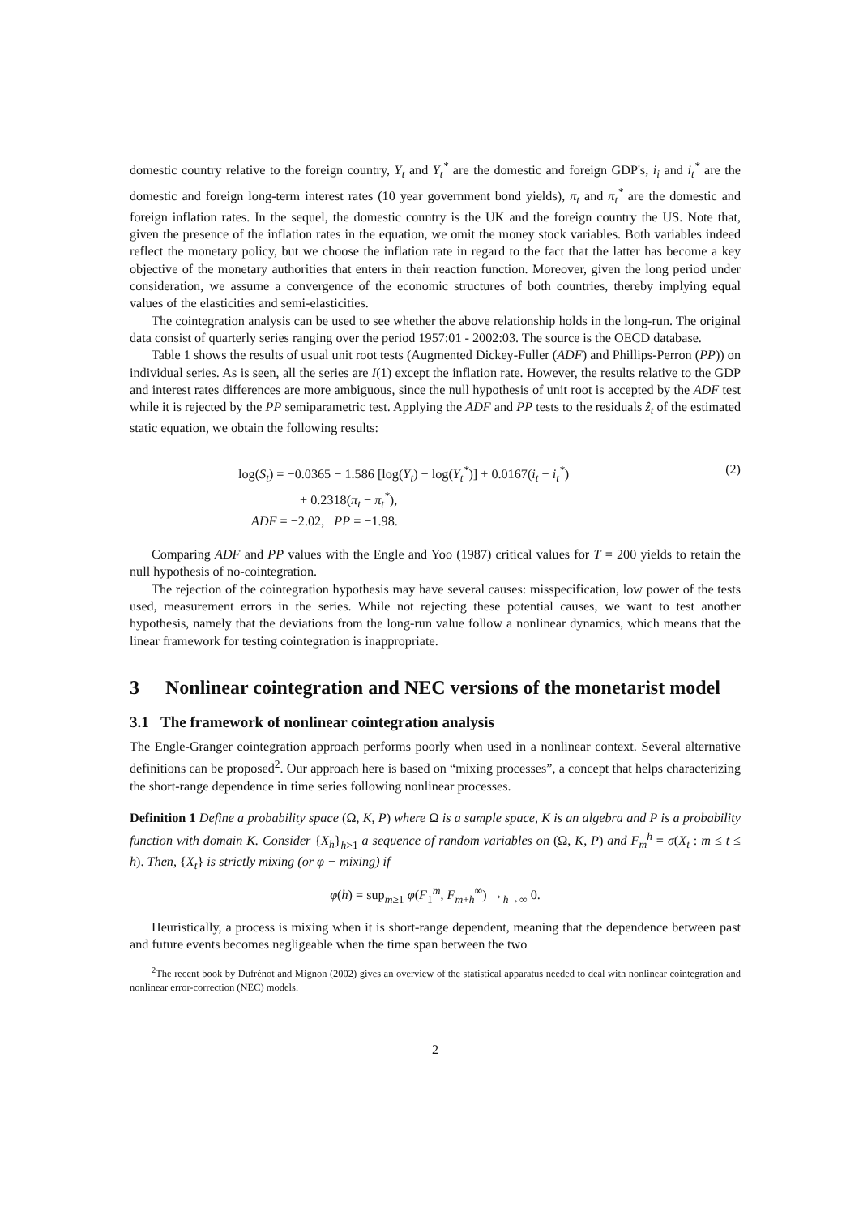domestic country relative to the foreign country, Y<sub>t</sub> and Y<sub>t</sub><sup>*</sup> are the domestic and foreign GDP's, i<sub>i</sub> and i<sub>t</sub><sup>*</sup> are the domestic and foreign long-term interest rates (10 year government bond yields), π<sub>t</sub> and π<sub>t</sub><sup>*</sup> are the domestic and foreign inflation rates. In the sequel, the domestic country is the UK and the foreign country the US. Note that, given the presence of the inflation rates in the equation, we omit the money stock variables. Both variables indeed reflect the monetary policy, but we choose the inflation rate in regard to the fact that the latter has become a key objective of the monetary authorities that enters in their reaction function. Moreover, given the long period under consideration, we assume a convergence of the economic structures of both countries, thereby implying equal values of the elasticities and semi-elasticities.
The cointegration analysis can be used to see whether the above relationship holds in the long-run. The original data consist of quarterly series ranging over the period 1957:01 - 2002:03. The source is the OECD database.
Table 1 shows the results of usual unit root tests (Augmented Dickey-Fuller (ADF) and Phillips-Perron (PP)) on individual series. As is seen, all the series are I(1) except the inflation rate. However, the results relative to the GDP and interest rates differences are more ambiguous, since the null hypothesis of unit root is accepted by the ADF test while it is rejected by the PP semiparametric test. Applying the ADF and PP tests to the residuals ẑ<sub>t</sub> of the estimated static equation, we obtain the following results:
log(S<sub>t</sub>) = −0.0365 − 1.586 [log(Y<sub>t</sub>) − log(Y<sub>t</sub><sup>*</sup>)] + 0.0167(i<sub>t</sub> − i<sub>t</sub><sup>*</sup>)
+ 0.2318(π<sub>t</sub> − π<sub>t</sub><sup>*</sup>),
ADF = −2.02, PP = −1.98.
(2)
Comparing ADF and PP values with the Engle and Yoo (1987) critical values for T = 200 yields to retain the null hypothesis of no-cointegration.
The rejection of the cointegration hypothesis may have several causes: misspecification, low power of the tests used, measurement errors in the series. While not rejecting these potential causes, we want to test another hypothesis, namely that the deviations from the long-run value follow a nonlinear dynamics, which means that the linear framework for testing cointegration is inappropriate.
3 Nonlinear cointegration and NEC versions of the monetarist model
3.1 The framework of nonlinear cointegration analysis
The Engle-Granger cointegration approach performs poorly when used in a nonlinear context. Several alternative definitions can be proposed<sup>2</sup>. Our approach here is based on “mixing processes”, a concept that helps characterizing the short-range dependence in time series following nonlinear processes.
Definition 1 Define a probability space (Ω, K, P) where Ω is a sample space, K is an algebra and P is a probability function with domain K. Consider {X<sub>h</sub>}<sub>h>1</sub> a sequence of random variables on (Ω, K, P) and F<sub>m</sub><sup>h</sup> = σ(X<sub>t</sub> : m ≤ t ≤ h). Then, {X<sub>t</sub>} is strictly mixing (or φ − mixing) if
φ(h) = sup<sub>m≥1</sub> φ(F<sub>1</sub><sup>m</sup>, F<sub>m+h</sub><sup>∞</sup>) →<sub>h→∞</sub> 0.
Heuristically, a process is mixing when it is short-range dependent, meaning that the dependence between past and future events becomes negligeable when the time span between the two
<sup>2</sup> The recent book by Dufrénot and Mignon (2002) gives an overview of the statistical apparatus needed to deal with nonlinear cointegration and nonlinear error-correction (NEC) models.
2